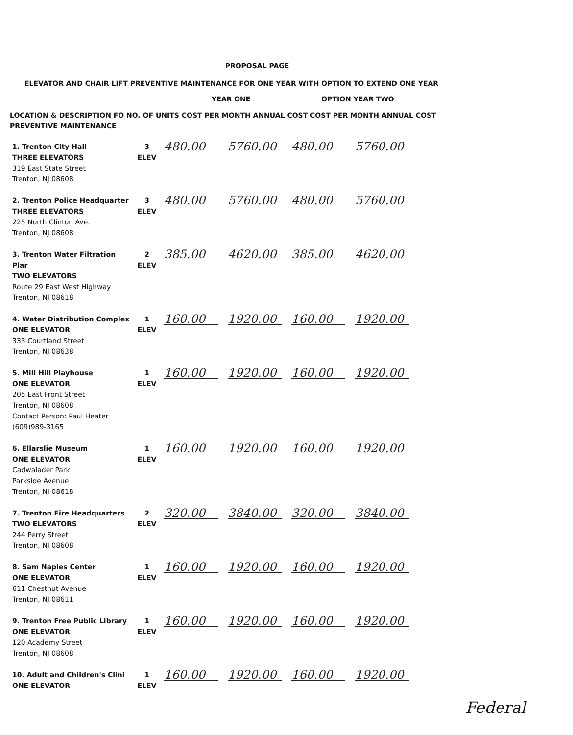PROPOSAL PAGE
ELEVATOR AND CHAIR LIFT PREVENTIVE MAINTENANCE FOR ONE YEAR WITH OPTION TO EXTEND ONE YEAR
YEAR ONE OPTION YEAR TWO
LOCATION & DESCRIPTION FO NO. OF UNITS COST PER MONTH ANNUAL COST COST PER MONTH ANNUAL COST
PREVENTIVE MAINTENANCE
| 1. Trenton City Hall THREE ELEVATORS 319 East State Street Trenton, NJ 08608 | 3 ELEV | 480.00 | 5760.00 | 480.00 | 5760.00 |
| 2. Trenton Police Headquarter THREE ELEVATORS 225 North Clinton Ave. Trenton, NJ 08608 | 3 ELEV | 480.00 | 5760.00 | 480.00 | 5760.00 |
| 3. Trenton Water Filtration Plar TWO ELEVATORS Route 29 East West Highway Trenton, NJ 08618 | 2 ELEV | 385.00 | 4620.00 | 385.00 | 4620.00 |
| 4. Water Distribution Complex ONE ELEVATOR 333 Courtland Street Trenton, NJ 08638 | 1 ELEV | 160.00 | 1920.00 | 160.00 | 1920.00 |
| 5. Mill Hill Playhouse ONE ELEVATOR 205 East Front Street Trenton, NJ 08608 Contact Person: Paul Heater (609)989-3165 | 1 ELEV | 160.00 | 1920.00 | 160.00 | 1920.00 |
| 6. Ellarslie Museum ONE ELEVATOR Cadwalader Park Parkside Avenue Trenton, NJ 08618 | 1 ELEV | 160.00 | 1920.00 | 160.00 | 1920.00 |
| 7. Trenton Fire Headquarters TWO ELEVATORS 244 Perry Street Trenton, NJ 08608 | 2 ELEV | 320.00 | 3840.00 | 320.00 | 3840.00 |
| 8. Sam Naples Center ONE ELEVATOR 611 Chestnut Avenue Trenton, NJ 08611 | 1 ELEV | 160.00 | 1920.00 | 160.00 | 1920.00 |
| 9. Trenton Free Public Library ONE ELEVATOR 120 Academy Street Trenton, NJ 08608 | 1 ELEV | 160.00 | 1920.00 | 160.00 | 1920.00 |
| 10. Adult and Children's Clini ONE ELEVATOR | 1 ELEV | 160.00 | 1920.00 | 160.00 | 1920.00 |
Federal